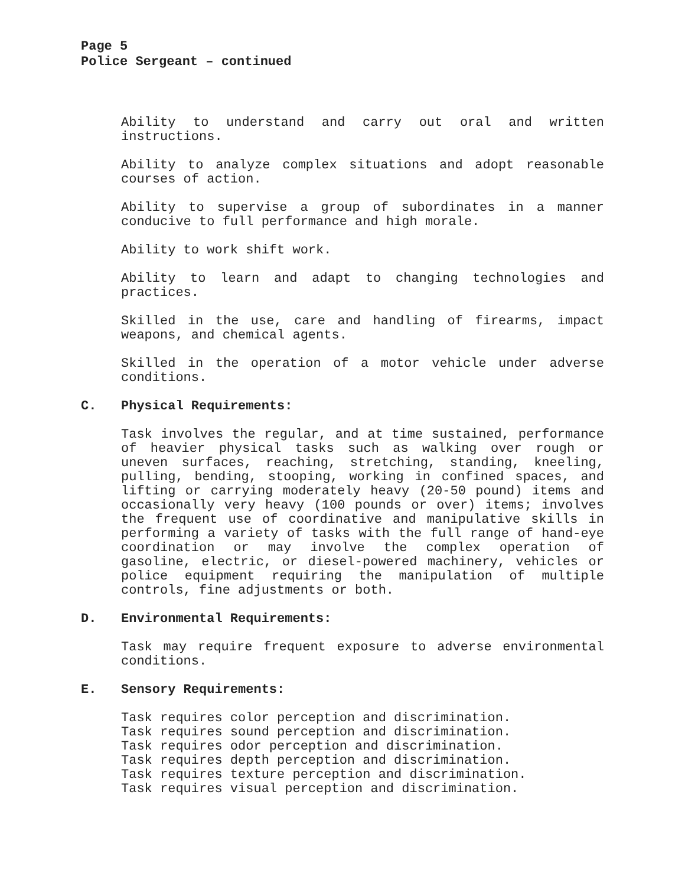Page 5
Police Sergeant – continued
Ability to understand and carry out oral and written instructions.
Ability to analyze complex situations and adopt reasonable courses of action.
Ability to supervise a group of subordinates in a manner conducive to full performance and high morale.
Ability to work shift work.
Ability to learn and adapt to changing technologies and practices.
Skilled in the use, care and handling of firearms, impact weapons, and chemical agents.
Skilled in the operation of a motor vehicle under adverse conditions.
C. Physical Requirements:
Task involves the regular, and at time sustained, performance of heavier physical tasks such as walking over rough or uneven surfaces, reaching, stretching, standing, kneeling, pulling, bending, stooping, working in confined spaces, and lifting or carrying moderately heavy (20-50 pound) items and occasionally very heavy (100 pounds or over) items; involves the frequent use of coordinative and manipulative skills in performing a variety of tasks with the full range of hand-eye coordination or may involve the complex operation of gasoline, electric, or diesel-powered machinery, vehicles or police equipment requiring the manipulation of multiple controls, fine adjustments or both.
D. Environmental Requirements:
Task may require frequent exposure to adverse environmental conditions.
E. Sensory Requirements:
Task requires color perception and discrimination.
Task requires sound perception and discrimination.
Task requires odor perception and discrimination.
Task requires depth perception and discrimination.
Task requires texture perception and discrimination.
Task requires visual perception and discrimination.